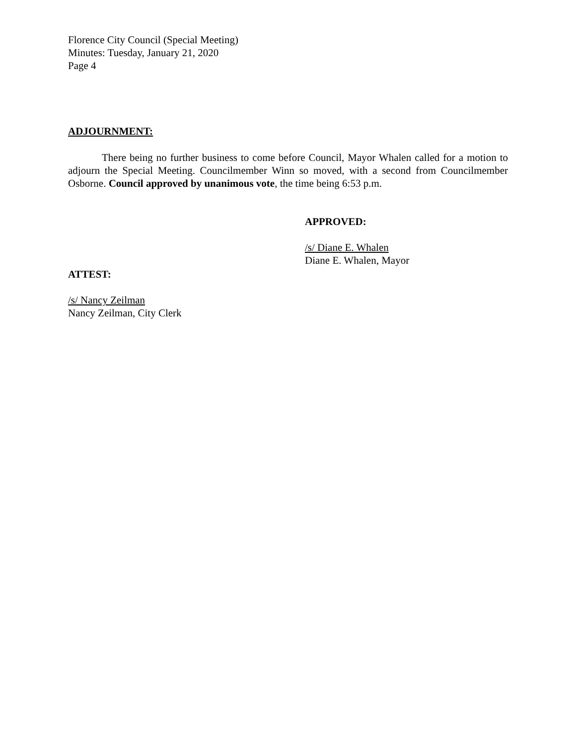Florence City Council (Special Meeting)
Minutes: Tuesday, January 21, 2020
Page 4
ADJOURNMENT:
There being no further business to come before Council, Mayor Whalen called for a motion to adjourn the Special Meeting. Councilmember Winn so moved, with a second from Councilmember Osborne. Council approved by unanimous vote, the time being 6:53 p.m.
APPROVED:
/s/ Diane E. Whalen
Diane E. Whalen, Mayor
ATTEST:
/s/ Nancy Zeilman
Nancy Zeilman, City Clerk